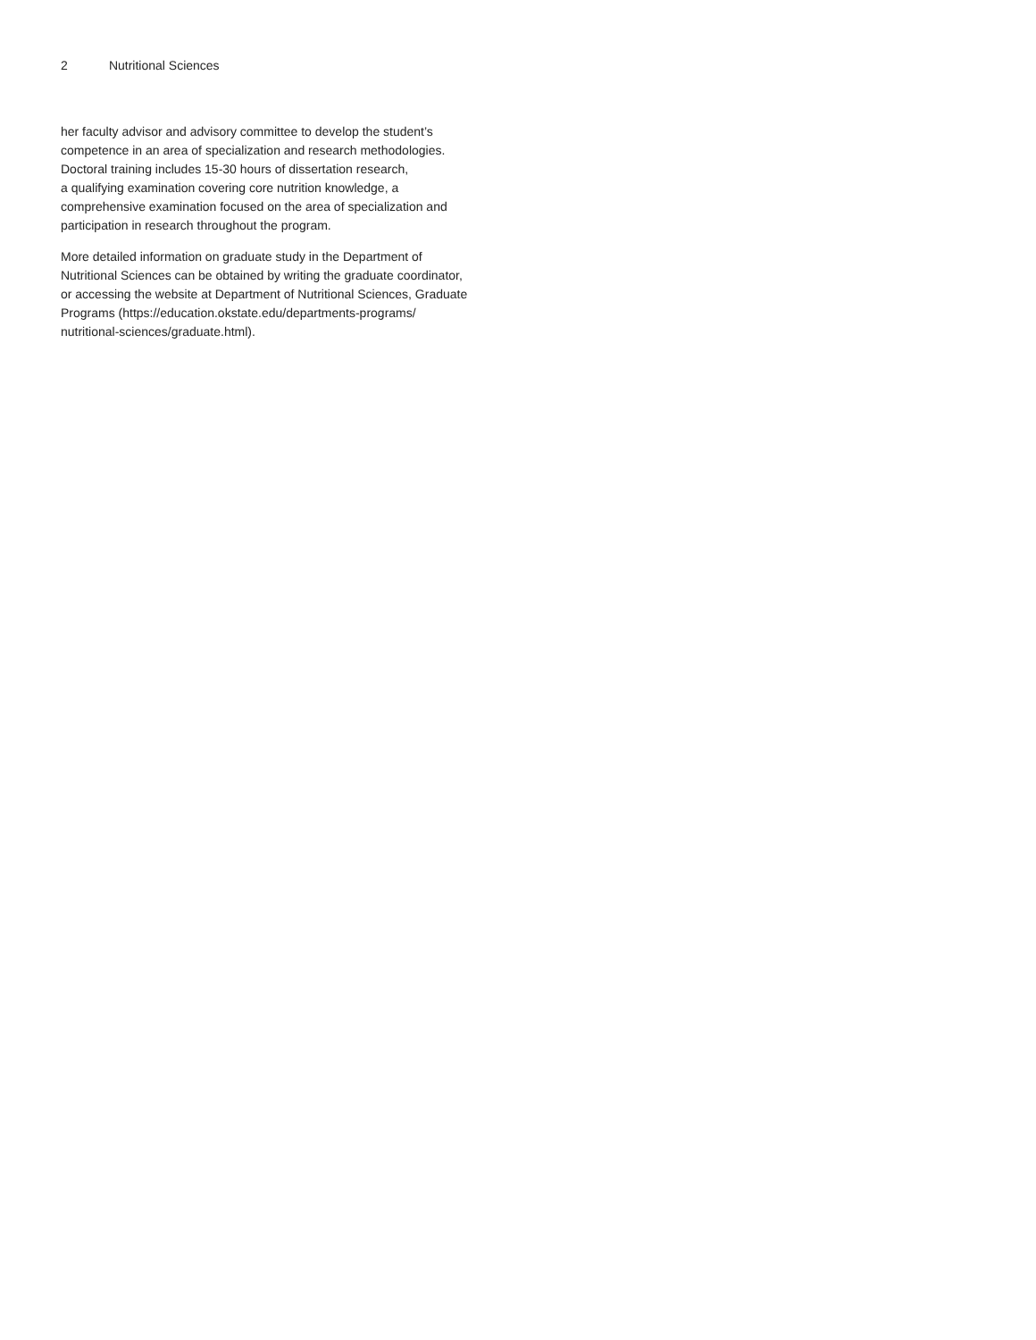2 Nutritional Sciences
her faculty advisor and advisory committee to develop the student’s
competence in an area of specialization and research methodologies.
Doctoral training includes 15-30 hours of dissertation research,
a qualifying examination covering core nutrition knowledge, a
comprehensive examination focused on the area of specialization and
participation in research throughout the program.
More detailed information on graduate study in the Department of
Nutritional Sciences can be obtained by writing the graduate coordinator,
or accessing the website at Department of Nutritional Sciences, Graduate
Programs (https://education.okstate.edu/departments-programs/
nutritional-sciences/graduate.html).